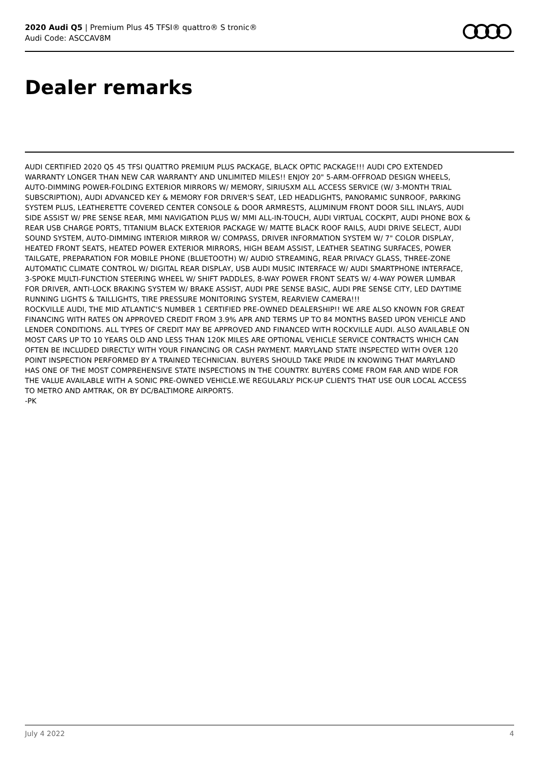2020 Audi Q5 | Premium Plus 45 TFSI® quattro® S tronic®
Audi Code: ASCCAV8M
Dealer remarks
AUDI CERTIFIED 2020 Q5 45 TFSI QUATTRO PREMIUM PLUS PACKAGE, BLACK OPTIC PACKAGE!!! AUDI CPO EXTENDED WARRANTY LONGER THAN NEW CAR WARRANTY AND UNLIMITED MILES!! ENJOY 20" 5-ARM-OFFROAD DESIGN WHEELS, AUTO-DIMMING POWER-FOLDING EXTERIOR MIRRORS W/ MEMORY, SIRIUSXM ALL ACCESS SERVICE (W/ 3-MONTH TRIAL SUBSCRIPTION), AUDI ADVANCED KEY & MEMORY FOR DRIVER'S SEAT, LED HEADLIGHTS, PANORAMIC SUNROOF, PARKING SYSTEM PLUS, LEATHERETTE COVERED CENTER CONSOLE & DOOR ARMRESTS, ALUMINUM FRONT DOOR SILL INLAYS, AUDI SIDE ASSIST W/ PRE SENSE REAR, MMI NAVIGATION PLUS W/ MMI ALL-IN-TOUCH, AUDI VIRTUAL COCKPIT, AUDI PHONE BOX & REAR USB CHARGE PORTS, TITANIUM BLACK EXTERIOR PACKAGE W/ MATTE BLACK ROOF RAILS, AUDI DRIVE SELECT, AUDI SOUND SYSTEM, AUTO-DIMMING INTERIOR MIRROR W/ COMPASS, DRIVER INFORMATION SYSTEM W/ 7" COLOR DISPLAY, HEATED FRONT SEATS, HEATED POWER EXTERIOR MIRRORS, HIGH BEAM ASSIST, LEATHER SEATING SURFACES, POWER TAILGATE, PREPARATION FOR MOBILE PHONE (BLUETOOTH) W/ AUDIO STREAMING, REAR PRIVACY GLASS, THREE-ZONE AUTOMATIC CLIMATE CONTROL W/ DIGITAL REAR DISPLAY, USB AUDI MUSIC INTERFACE W/ AUDI SMARTPHONE INTERFACE, 3-SPOKE MULTI-FUNCTION STEERING WHEEL W/ SHIFT PADDLES, 8-WAY POWER FRONT SEATS W/ 4-WAY POWER LUMBAR FOR DRIVER, ANTI-LOCK BRAKING SYSTEM W/ BRAKE ASSIST, AUDI PRE SENSE BASIC, AUDI PRE SENSE CITY, LED DAYTIME RUNNING LIGHTS & TAILLIGHTS, TIRE PRESSURE MONITORING SYSTEM, REARVIEW CAMERA!!!
ROCKVILLE AUDI, THE MID ATLANTIC'S NUMBER 1 CERTIFIED PRE-OWNED DEALERSHIP!! WE ARE ALSO KNOWN FOR GREAT FINANCING WITH RATES ON APPROVED CREDIT FROM 3.9% APR AND TERMS UP TO 84 MONTHS BASED UPON VEHICLE AND LENDER CONDITIONS. ALL TYPES OF CREDIT MAY BE APPROVED AND FINANCED WITH ROCKVILLE AUDI. ALSO AVAILABLE ON MOST CARS UP TO 10 YEARS OLD AND LESS THAN 120K MILES ARE OPTIONAL VEHICLE SERVICE CONTRACTS WHICH CAN OFTEN BE INCLUDED DIRECTLY WITH YOUR FINANCING OR CASH PAYMENT. MARYLAND STATE INSPECTED WITH OVER 120 POINT INSPECTION PERFORMED BY A TRAINED TECHNICIAN. BUYERS SHOULD TAKE PRIDE IN KNOWING THAT MARYLAND HAS ONE OF THE MOST COMPREHENSIVE STATE INSPECTIONS IN THE COUNTRY. BUYERS COME FROM FAR AND WIDE FOR THE VALUE AVAILABLE WITH A SONIC PRE-OWNED VEHICLE.WE REGULARLY PICK-UP CLIENTS THAT USE OUR LOCAL ACCESS TO METRO AND AMTRAK, OR BY DC/BALTIMORE AIRPORTS.
-PK
July 4 2022 4